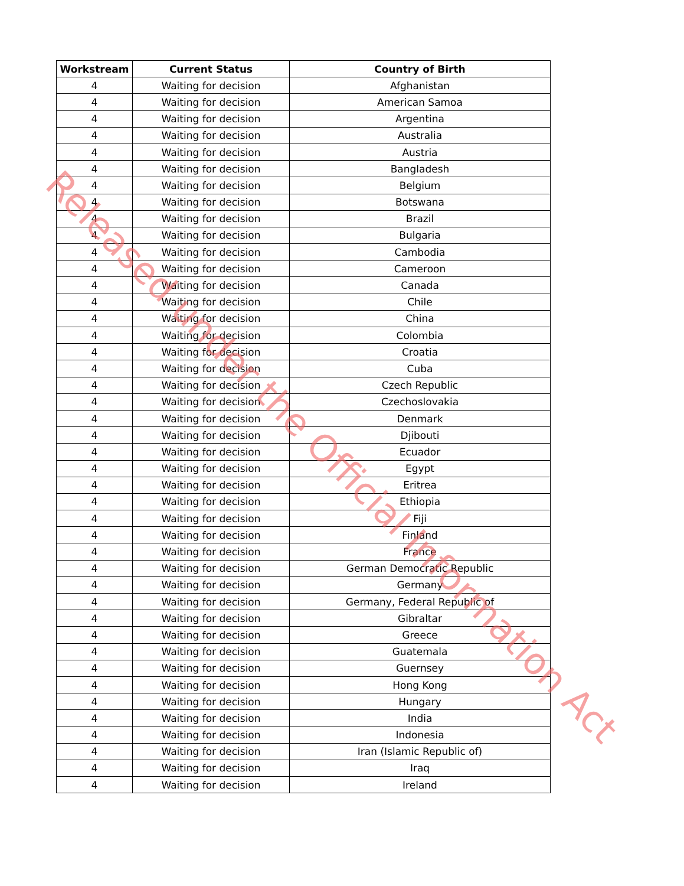| Workstream | Current Status | Country of Birth |
| --- | --- | --- |
| 4 | Waiting for decision | Afghanistan |
| 4 | Waiting for decision | American Samoa |
| 4 | Waiting for decision | Argentina |
| 4 | Waiting for decision | Australia |
| 4 | Waiting for decision | Austria |
| 4 | Waiting for decision | Bangladesh |
| 4 | Waiting for decision | Belgium |
| 4 | Waiting for decision | Botswana |
| 4 | Waiting for decision | Brazil |
| 4 | Waiting for decision | Bulgaria |
| 4 | Waiting for decision | Cambodia |
| 4 | Waiting for decision | Cameroon |
| 4 | Waiting for decision | Canada |
| 4 | Waiting for decision | Chile |
| 4 | Waiting for decision | China |
| 4 | Waiting for decision | Colombia |
| 4 | Waiting for decision | Croatia |
| 4 | Waiting for decision | Cuba |
| 4 | Waiting for decision | Czech Republic |
| 4 | Waiting for decision | Czechoslovakia |
| 4 | Waiting for decision | Denmark |
| 4 | Waiting for decision | Djibouti |
| 4 | Waiting for decision | Ecuador |
| 4 | Waiting for decision | Egypt |
| 4 | Waiting for decision | Eritrea |
| 4 | Waiting for decision | Ethiopia |
| 4 | Waiting for decision | Fiji |
| 4 | Waiting for decision | Finland |
| 4 | Waiting for decision | France |
| 4 | Waiting for decision | German Democratic Republic |
| 4 | Waiting for decision | Germany |
| 4 | Waiting for decision | Germany, Federal Republic of |
| 4 | Waiting for decision | Gibraltar |
| 4 | Waiting for decision | Greece |
| 4 | Waiting for decision | Guatemala |
| 4 | Waiting for decision | Guernsey |
| 4 | Waiting for decision | Hong Kong |
| 4 | Waiting for decision | Hungary |
| 4 | Waiting for decision | India |
| 4 | Waiting for decision | Indonesia |
| 4 | Waiting for decision | Iran (Islamic Republic of) |
| 4 | Waiting for decision | Iraq |
| 4 | Waiting for decision | Ireland |
Released under the Official Information Act